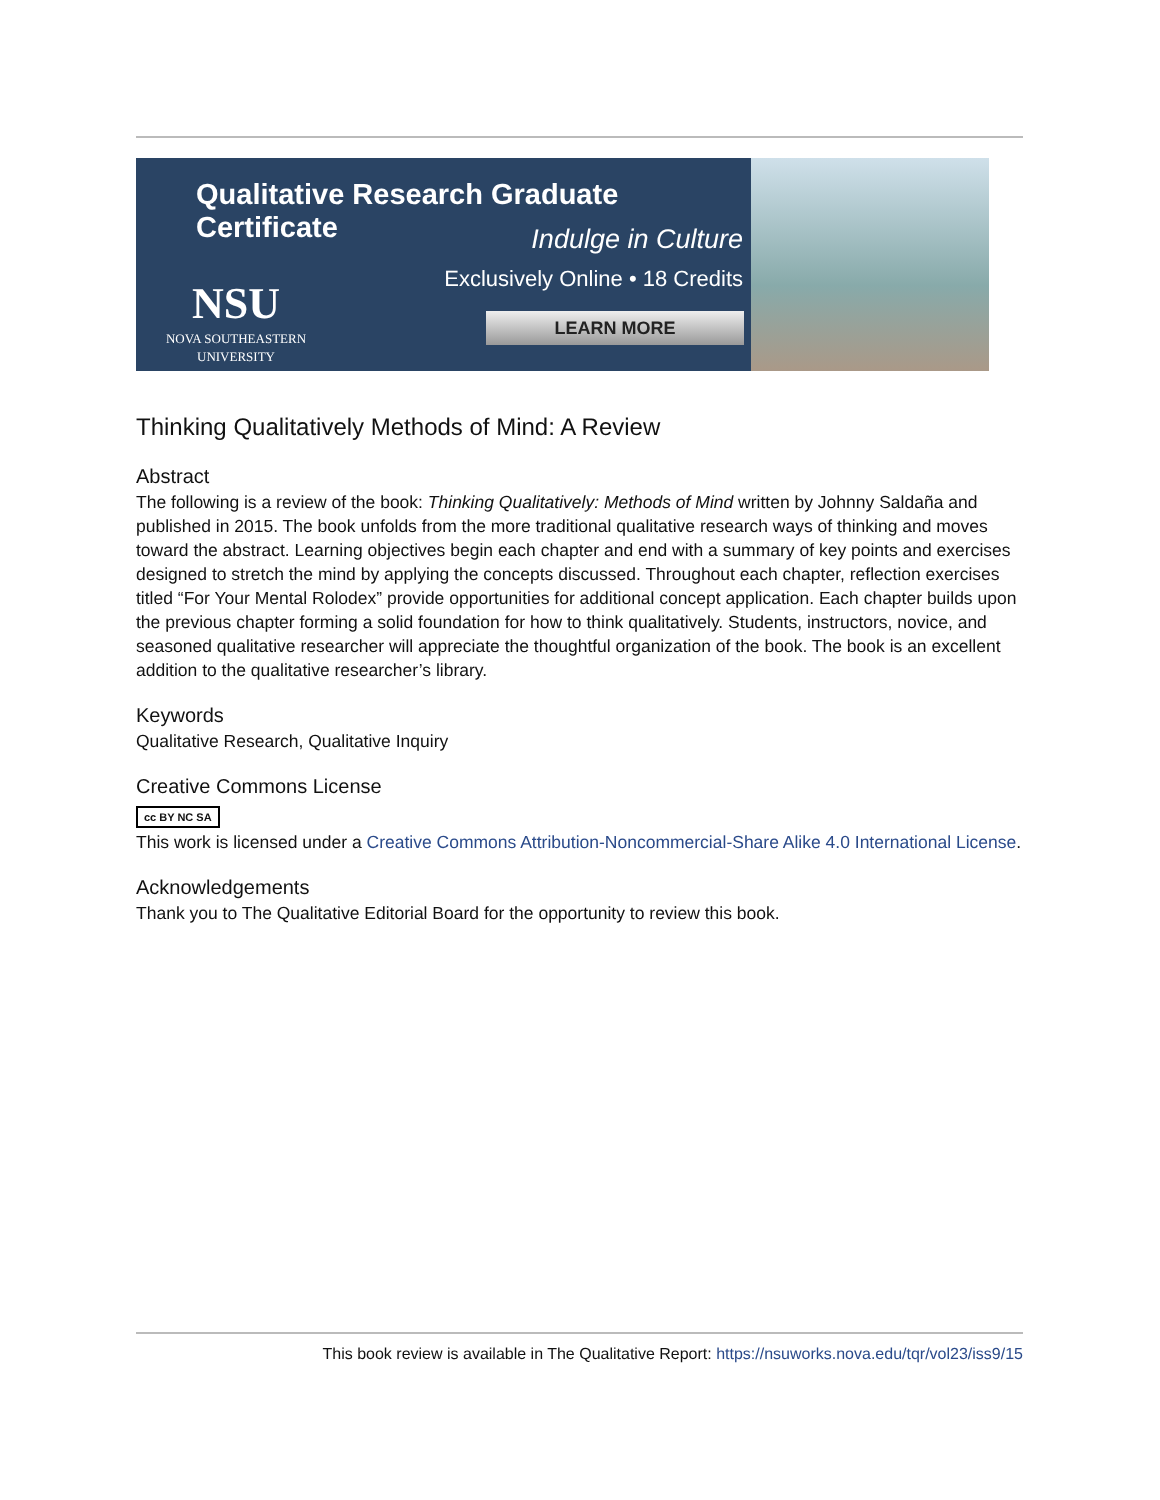Qualitative Research Graduate Certificate
Indulge in Culture
Exclusively Online • 18 Credits
NSU
NOVA SOUTHEASTERN UNIVERSITY
LEARN MORE
Thinking Qualitatively Methods of Mind: A Review
Abstract
The following is a review of the book: Thinking Qualitatively: Methods of Mind written by Johnny Saldaña and published in 2015. The book unfolds from the more traditional qualitative research ways of thinking and moves toward the abstract. Learning objectives begin each chapter and end with a summary of key points and exercises designed to stretch the mind by applying the concepts discussed. Throughout each chapter, reflection exercises titled “For Your Mental Rolodex” provide opportunities for additional concept application. Each chapter builds upon the previous chapter forming a solid foundation for how to think qualitatively. Students, instructors, novice, and seasoned qualitative researcher will appreciate the thoughtful organization of the book. The book is an excellent addition to the qualitative researcher’s library.
Keywords
Qualitative Research, Qualitative Inquiry
Creative Commons License
cc BY NC SA
This work is licensed under a Creative Commons Attribution-Noncommercial-Share Alike 4.0 International License.
Acknowledgements
Thank you to The Qualitative Editorial Board for the opportunity to review this book.
This book review is available in The Qualitative Report: https://nsuworks.nova.edu/tqr/vol23/iss9/15